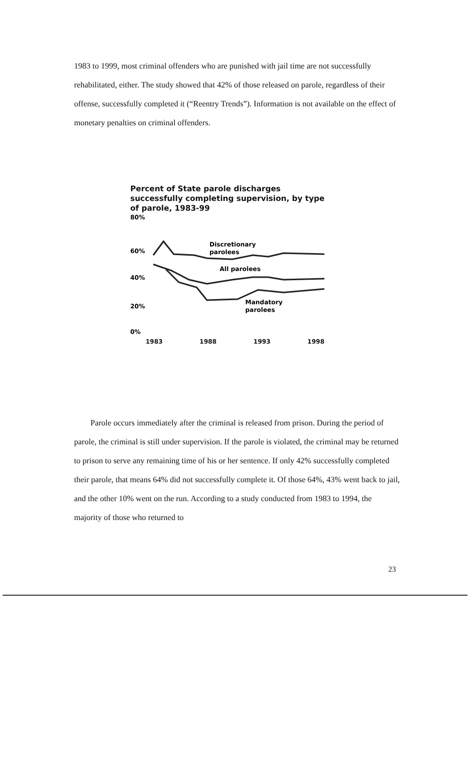1983 to 1999, most criminal offenders who are punished with jail time are not successfully rehabilitated, either. The study showed that 42% of those released on parole, regardless of their offense, successfully completed it (“Reentry Trends”). Information is not available on the effect of monetary penalties on criminal offenders.
Percent of State parole discharges successfully completing supervision, by type of parole, 1983-99
80%
60%
40%
20%
0%
Discretionary
parolees
All parolees
Mandatory
parolees
1983 1988 1993 1998
Parole occurs immediately after the criminal is released from prison. During the period of parole, the criminal is still under supervision. If the parole is violated, the criminal may be returned to prison to serve any remaining time of his or her sentence. If only 42% successfully completed their parole, that means 64% did not successfully complete it. Of those 64%, 43% went back to jail, and the other 10% went on the run. According to a study conducted from 1983 to 1994, the majority of those who returned to
23